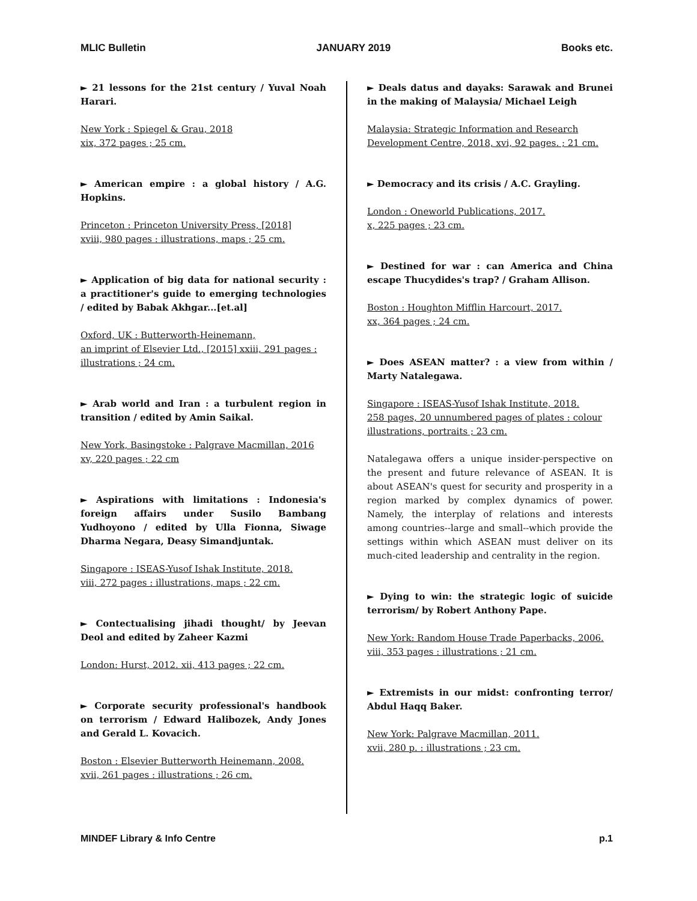MLIC Bulletin JANUARY 2019 Books etc.
► 21 lessons for the 21st century / Yuval Noah Harari.
New York : Spiegel & Grau, 2018
xix, 372 pages ; 25 cm.
► American empire : a global history / A.G. Hopkins.
Princeton : Princeton University Press, [2018]
xviii, 980 pages : illustrations, maps ; 25 cm.
► Application of big data for national security : a practitioner's guide to emerging technologies / edited by Babak Akhgar...[et.al]
Oxford, UK : Butterworth-Heinemann,
an imprint of Elsevier Ltd., [2015] xxiii, 291 pages :
illustrations ; 24 cm.
► Arab world and Iran : a turbulent region in transition / edited by Amin Saikal.
New York, Basingstoke : Palgrave Macmillan, 2016
xv, 220 pages ; 22 cm
► Aspirations with limitations : Indonesia's foreign affairs under Susilo Bambang Yudhoyono / edited by Ulla Fionna, Siwage Dharma Negara, Deasy Simandjuntak.
Singapore : ISEAS-Yusof Ishak Institute, 2018.
viii, 272 pages : illustrations, maps ; 22 cm.
► Contectualising jihadi thought/ by Jeevan Deol and edited by Zaheer Kazmi
London: Hurst, 2012. xii, 413 pages ; 22 cm.
► Corporate security professional's handbook on terrorism / Edward Halibozek, Andy Jones and Gerald L. Kovacich.
Boston : Elsevier Butterworth Heinemann, 2008.
xvii, 261 pages : illustrations ; 26 cm.
► Deals datus and dayaks: Sarawak and Brunei in the making of Malaysia/ Michael Leigh
Malaysia: Strategic Information and Research Development Centre, 2018, xvi, 92 pages. ; 21 cm.
► Democracy and its crisis / A.C. Grayling.
London : Oneworld Publications, 2017.
x, 225 pages ; 23 cm.
► Destined for war : can America and China escape Thucydides's trap? / Graham Allison.
Boston : Houghton Mifflin Harcourt, 2017.
xx, 364 pages ; 24 cm.
► Does ASEAN matter? : a view from within / Marty Natalegawa.
Singapore : ISEAS-Yusof Ishak Institute, 2018.
258 pages, 20 unnumbered pages of plates : colour illustrations, portraits ; 23 cm.
Natalegawa offers a unique insider-perspective on the present and future relevance of ASEAN. It is about ASEAN's quest for security and prosperity in a region marked by complex dynamics of power. Namely, the interplay of relations and interests among countries--large and small--which provide the settings within which ASEAN must deliver on its much-cited leadership and centrality in the region.
► Dying to win: the strategic logic of suicide terrorism/ by Robert Anthony Pape.
New York: Random House Trade Paperbacks, 2006.
viii, 353 pages : illustrations ; 21 cm.
► Extremists in our midst: confronting terror/ Abdul Haqq Baker.
New York: Palgrave Macmillan, 2011.
xvii, 280 p. : illustrations ; 23 cm.
MINDEF Library & Info Centre p.1